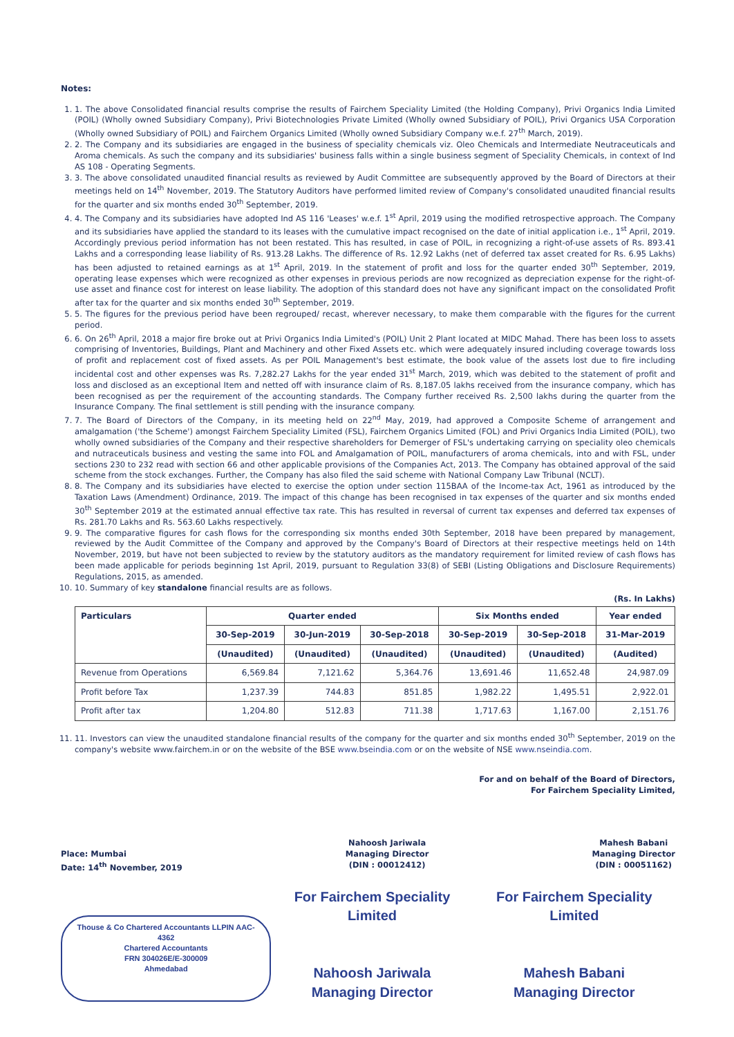Notes:
1. 1. The above Consolidated financial results comprise the results of Fairchem Speciality Limited (the Holding Company), Privi Organics India Limited (POIL) (Wholly owned Subsidiary Company), Privi Biotechnologies Private Limited (Wholly owned Subsidiary of POIL), Privi Organics USA Corporation (Wholly owned Subsidiary of POIL) and Fairchem Organics Limited (Wholly owned Subsidiary Company w.e.f. 27<sup>th</sup> March, 2019).
2. 2. The Company and its subsidiaries are engaged in the business of speciality chemicals viz. Oleo Chemicals and Intermediate Neutraceuticals and Aroma chemicals. As such the company and its subsidiaries' business falls within a single business segment of Speciality Chemicals, in context of Ind AS 108 - Operating Segments.
3. 3. The above consolidated unaudited financial results as reviewed by Audit Committee are subsequently approved by the Board of Directors at their meetings held on 14<sup>th</sup> November, 2019. The Statutory Auditors have performed limited review of Company's consolidated unaudited financial results for the quarter and six months ended 30<sup>th</sup> September, 2019.
4. 4. The Company and its subsidiaries have adopted Ind AS 116 'Leases' w.e.f. 1<sup>st</sup> April, 2019 using the modified retrospective approach. The Company and its subsidiaries have applied the standard to its leases with the cumulative impact recognised on the date of initial application i.e., 1<sup>st</sup> April, 2019. Accordingly previous period information has not been restated. This has resulted, in case of POIL, in recognizing a right-of-use assets of Rs. 893.41 Lakhs and a corresponding lease liability of Rs. 913.28 Lakhs. The difference of Rs. 12.92 Lakhs (net of deferred tax asset created for Rs. 6.95 Lakhs) has been adjusted to retained earnings as at 1<sup>st</sup> April, 2019. In the statement of profit and loss for the quarter ended 30<sup>th</sup> September, 2019, operating lease expenses which were recognized as other expenses in previous periods are now recognized as depreciation expense for the right-of-use asset and finance cost for interest on lease liability. The adoption of this standard does not have any significant impact on the consolidated Profit after tax for the quarter and six months ended 30<sup>th</sup> September, 2019.
5. 5. The figures for the previous period have been regrouped/ recast, wherever necessary, to make them comparable with the figures for the current period.
6. 6. On 26<sup>th</sup> April, 2018 a major fire broke out at Privi Organics India Limited's (POIL) Unit 2 Plant located at MIDC Mahad. There has been loss to assets comprising of Inventories, Buildings, Plant and Machinery and other Fixed Assets etc. which were adequately insured including coverage towards loss of profit and replacement cost of fixed assets. As per POIL Management's best estimate, the book value of the assets lost due to fire including incidental cost and other expenses was Rs. 7,282.27 Lakhs for the year ended 31<sup>st</sup> March, 2019, which was debited to the statement of profit and loss and disclosed as an exceptional Item and netted off with insurance claim of Rs. 8,187.05 lakhs received from the insurance company, which has been recognised as per the requirement of the accounting standards. The Company further received Rs. 2,500 lakhs during the quarter from the Insurance Company. The final settlement is still pending with the insurance company.
7. 7. The Board of Directors of the Company, in its meeting held on 22<sup>nd</sup> May, 2019, had approved a Composite Scheme of arrangement and amalgamation ('the Scheme') amongst Fairchem Speciality Limited (FSL), Fairchem Organics Limited (FOL) and Privi Organics India Limited (POIL), two wholly owned subsidiaries of the Company and their respective shareholders for Demerger of FSL's undertaking carrying on speciality oleo chemicals and nutraceuticals business and vesting the same into FOL and Amalgamation of POIL, manufacturers of aroma chemicals, into and with FSL, under sections 230 to 232 read with section 66 and other applicable provisions of the Companies Act, 2013. The Company has obtained approval of the said scheme from the stock exchanges. Further, the Company has also filed the said scheme with National Company Law Tribunal (NCLT).
8. 8. The Company and its subsidiaries have elected to exercise the option under section 115BAA of the Income-tax Act, 1961 as introduced by the Taxation Laws (Amendment) Ordinance, 2019. The impact of this change has been recognised in tax expenses of the quarter and six months ended 30<sup>th</sup> September 2019 at the estimated annual effective tax rate. This has resulted in reversal of current tax expenses and deferred tax expenses of Rs. 281.70 Lakhs and Rs. 563.60 Lakhs respectively.
9. 9. The comparative figures for cash flows for the corresponding six months ended 30th September, 2018 have been prepared by management, reviewed by the Audit Committee of the Company and approved by the Company's Board of Directors at their respective meetings held on 14th November, 2019, but have not been subjected to review by the statutory auditors as the mandatory requirement for limited review of cash flows has been made applicable for periods beginning 1st April, 2019, pursuant to Regulation 33(8) of SEBI (Listing Obligations and Disclosure Requirements) Regulations, 2015, as amended.
10. 10. Summary of key standalone financial results are as follows.
(Rs. In Lakhs)
| Particulars | Quarter ended | | | Six Months ended | | Year ended |
| --- | --- | --- | --- | --- | --- | --- |
| | 30-Sep-2019 | 30-Jun-2019 | 30-Sep-2018 | 30-Sep-2019 | 30-Sep-2018 | 31-Mar-2019 |
| | (Unaudited) | (Unaudited) | (Unaudited) | (Unaudited) | (Unaudited) | (Audited) |
| Revenue from Operations | 6,569.84 | 7,121.62 | 5,364.76 | 13,691.46 | 11,652.48 | 24,987.09 |
| Profit before Tax | 1,237.39 | 744.83 | 851.85 | 1,982.22 | 1,495.51 | 2,922.01 |
| Profit after tax | 1,204.80 | 512.83 | 711.38 | 1,717.63 | 1,167.00 | 2,151.76 |
11. 11. Investors can view the unaudited standalone financial results of the company for the quarter and six months ended 30<sup>th</sup> September, 2019 on the company's website www.fairchem.in or on the website of the BSE www.bseindia.com or on the website of NSE www.nseindia.com.
For and on behalf of the Board of Directors,
For Fairchem Speciality Limited,
Place: Mumbai
Date: 14<sup>th</sup> November, 2019
Nahoosh Jariwala
Managing Director
(DIN : 00012412)
Mahesh Babani
Managing Director
(DIN : 00051162)
Thouse & Co Chartered Accountants LLPIN AAC-4362
Chartered Accountants
FRN 304026E/E-300009
Ahmedabad
For Fairchem Speciality Limited
Nahoosh Jariwala
Managing Director
For Fairchem Speciality Limited
Mahesh Babani
Managing Director